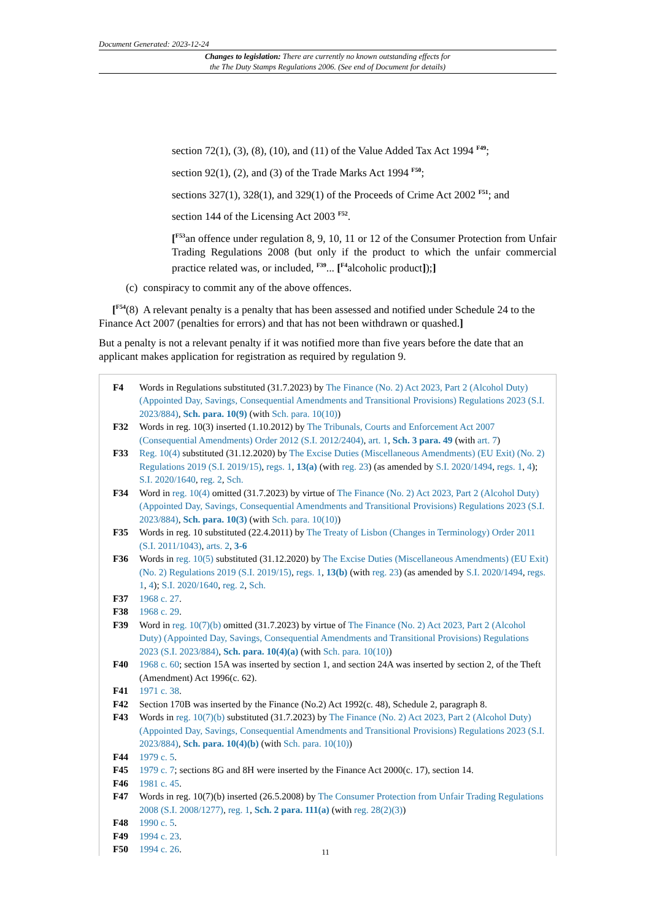Document Generated: 2023-12-24
Changes to legislation: There are currently no known outstanding effects for
the The Duty Stamps Regulations 2006. (See end of Document for details)
section 72(1), (3), (8), (10), and (11) of the Value Added Tax Act 1994 <sup>F49</sup>;
section 92(1), (2), and (3) of the Trade Marks Act 1994 <sup>F50</sup>;
sections 327(1), 328(1), and 329(1) of the Proceeds of Crime Act 2002 <sup>F51</sup>; and
section 144 of the Licensing Act 2003 <sup>F52</sup>.
[<sup>F53</sup>an offence under regulation 8, 9, 10, 11 or 12 of the Consumer Protection from Unfair Trading Regulations 2008 (but only if the product to which the unfair commercial practice related was, or included, <sup>F39</sup>... [<sup>F4</sup>alcoholic product]);]
(c) conspiracy to commit any of the above offences.
[<sup>F54</sup>(8) A relevant penalty is a penalty that has been assessed and notified under Schedule 24 to the Finance Act 2007 (penalties for errors) and that has not been withdrawn or quashed.]
But a penalty is not a relevant penalty if it was notified more than five years before the date that an applicant makes application for registration as required by regulation 9.
F4 Words in Regulations substituted (31.7.2023) by The Finance (No. 2) Act 2023, Part 2 (Alcohol Duty) (Appointed Day, Savings, Consequential Amendments and Transitional Provisions) Regulations 2023 (S.I. 2023/884), Sch. para. 10(9) (with Sch. para. 10(10))
F32 Words in reg. 10(3) inserted (1.10.2012) by The Tribunals, Courts and Enforcement Act 2007 (Consequential Amendments) Order 2012 (S.I. 2012/2404), art. 1, Sch. 3 para. 49 (with art. 7)
F33 Reg. 10(4) substituted (31.12.2020) by The Excise Duties (Miscellaneous Amendments) (EU Exit) (No. 2) Regulations 2019 (S.I. 2019/15), regs. 1, 13(a) (with reg. 23) (as amended by S.I. 2020/1494, regs. 1, 4); S.I. 2020/1640, reg. 2, Sch.
F34 Word in reg. 10(4) omitted (31.7.2023) by virtue of The Finance (No. 2) Act 2023, Part 2 (Alcohol Duty) (Appointed Day, Savings, Consequential Amendments and Transitional Provisions) Regulations 2023 (S.I. 2023/884), Sch. para. 10(3) (with Sch. para. 10(10))
F35 Words in reg. 10 substituted (22.4.2011) by The Treaty of Lisbon (Changes in Terminology) Order 2011 (S.I. 2011/1043), arts. 2, 3-6
F36 Words in reg. 10(5) substituted (31.12.2020) by The Excise Duties (Miscellaneous Amendments) (EU Exit) (No. 2) Regulations 2019 (S.I. 2019/15), regs. 1, 13(b) (with reg. 23) (as amended by S.I. 2020/1494, regs. 1, 4); S.I. 2020/1640, reg. 2, Sch.
F37 1968 c. 27.
F38 1968 c. 29.
F39 Word in reg. 10(7)(b) omitted (31.7.2023) by virtue of The Finance (No. 2) Act 2023, Part 2 (Alcohol Duty) (Appointed Day, Savings, Consequential Amendments and Transitional Provisions) Regulations 2023 (S.I. 2023/884), Sch. para. 10(4)(a) (with Sch. para. 10(10))
F40 1968 c. 60; section 15A was inserted by section 1, and section 24A was inserted by section 2, of the Theft (Amendment) Act 1996(c. 62).
F41 1971 c. 38.
F42 Section 170B was inserted by the Finance (No.2) Act 1992(c. 48), Schedule 2, paragraph 8.
F43 Words in reg. 10(7)(b) substituted (31.7.2023) by The Finance (No. 2) Act 2023, Part 2 (Alcohol Duty) (Appointed Day, Savings, Consequential Amendments and Transitional Provisions) Regulations 2023 (S.I. 2023/884), Sch. para. 10(4)(b) (with Sch. para. 10(10))
F44 1979 c. 5.
F45 1979 c. 7; sections 8G and 8H were inserted by the Finance Act 2000(c. 17), section 14.
F46 1981 c. 45.
F47 Words in reg. 10(7)(b) inserted (26.5.2008) by The Consumer Protection from Unfair Trading Regulations 2008 (S.I. 2008/1277), reg. 1, Sch. 2 para. 111(a) (with reg. 28(2)(3))
F48 1990 c. 5.
F49 1994 c. 23.
F50 1994 c. 26.
11